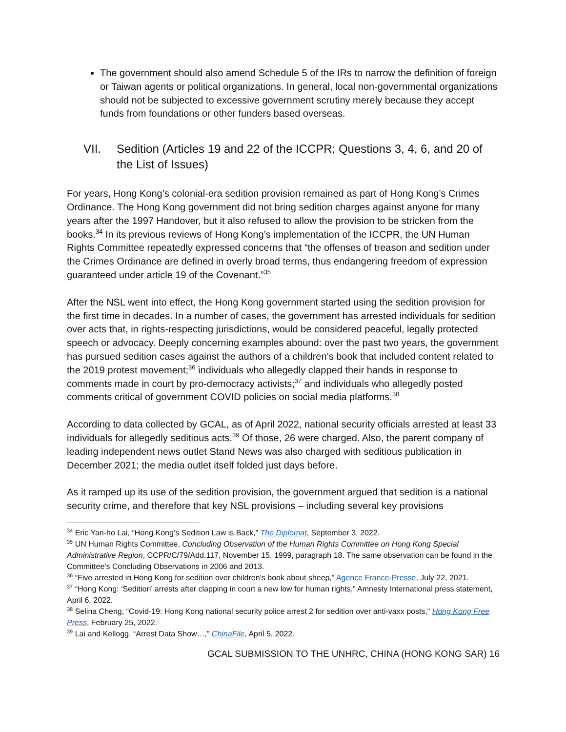The government should also amend Schedule 5 of the IRs to narrow the definition of foreign or Taiwan agents or political organizations. In general, local non-governmental organizations should not be subjected to excessive government scrutiny merely because they accept funds from foundations or other funders based overseas.
VII. Sedition (Articles 19 and 22 of the ICCPR; Questions 3, 4, 6, and 20 of the List of Issues)
For years, Hong Kong’s colonial-era sedition provision remained as part of Hong Kong’s Crimes Ordinance. The Hong Kong government did not bring sedition charges against anyone for many years after the 1997 Handover, but it also refused to allow the provision to be stricken from the books.<sup>34</sup> In its previous reviews of Hong Kong’s implementation of the ICCPR, the UN Human Rights Committee repeatedly expressed concerns that “the offenses of treason and sedition under the Crimes Ordinance are defined in overly broad terms, thus endangering freedom of expression guaranteed under article 19 of the Covenant.”<sup>35</sup>
After the NSL went into effect, the Hong Kong government started using the sedition provision for the first time in decades. In a number of cases, the government has arrested individuals for sedition over acts that, in rights-respecting jurisdictions, would be considered peaceful, legally protected speech or advocacy. Deeply concerning examples abound: over the past two years, the government has pursued sedition cases against the authors of a children’s book that included content related to the 2019 protest movement;<sup>36</sup> individuals who allegedly clapped their hands in response to comments made in court by pro-democracy activists;<sup>37</sup> and individuals who allegedly posted comments critical of government COVID policies on social media platforms.<sup>38</sup>
According to data collected by GCAL, as of April 2022, national security officials arrested at least 33 individuals for allegedly seditious acts.<sup>39</sup> Of those, 26 were charged. Also, the parent company of leading independent news outlet Stand News was also charged with seditious publication in December 2021; the media outlet itself folded just days before.
As it ramped up its use of the sedition provision, the government argued that sedition is a national security crime, and therefore that key NSL provisions – including several key provisions
<sup>34</sup> Eric Yan-ho Lai, “Hong Kong’s Sedition Law is Back,” The Diplomat, September 3, 2022.
<sup>35</sup> UN Human Rights Committee, Concluding Observation of the Human Rights Committee on Hong Kong Special Administrative Region, CCPR/C/79/Add.117, November 15, 1999, paragraph 18. The same observation can be found in the Committee’s Concluding Observations in 2006 and 2013.
<sup>36</sup> “Five arrested in Hong Kong for sedition over children’s book about sheep,” Agence France-Presse, July 22, 2021.
<sup>37</sup> “Hong Kong: ‘Sedition’ arrests after clapping in court a new low for human rights,” Amnesty International press statement, April 6, 2022.
<sup>38</sup> Selina Cheng, “Covid-19: Hong Kong national security police arrest 2 for sedition over anti-vaxx posts,” Hong Kong Free Press, February 25, 2022.
<sup>39</sup> Lai and Kellogg, “Arrest Data Show…,” ChinaFile, April 5, 2022.
GCAL SUBMISSION TO THE UNHRC, CHINA (HONG KONG SAR) 16